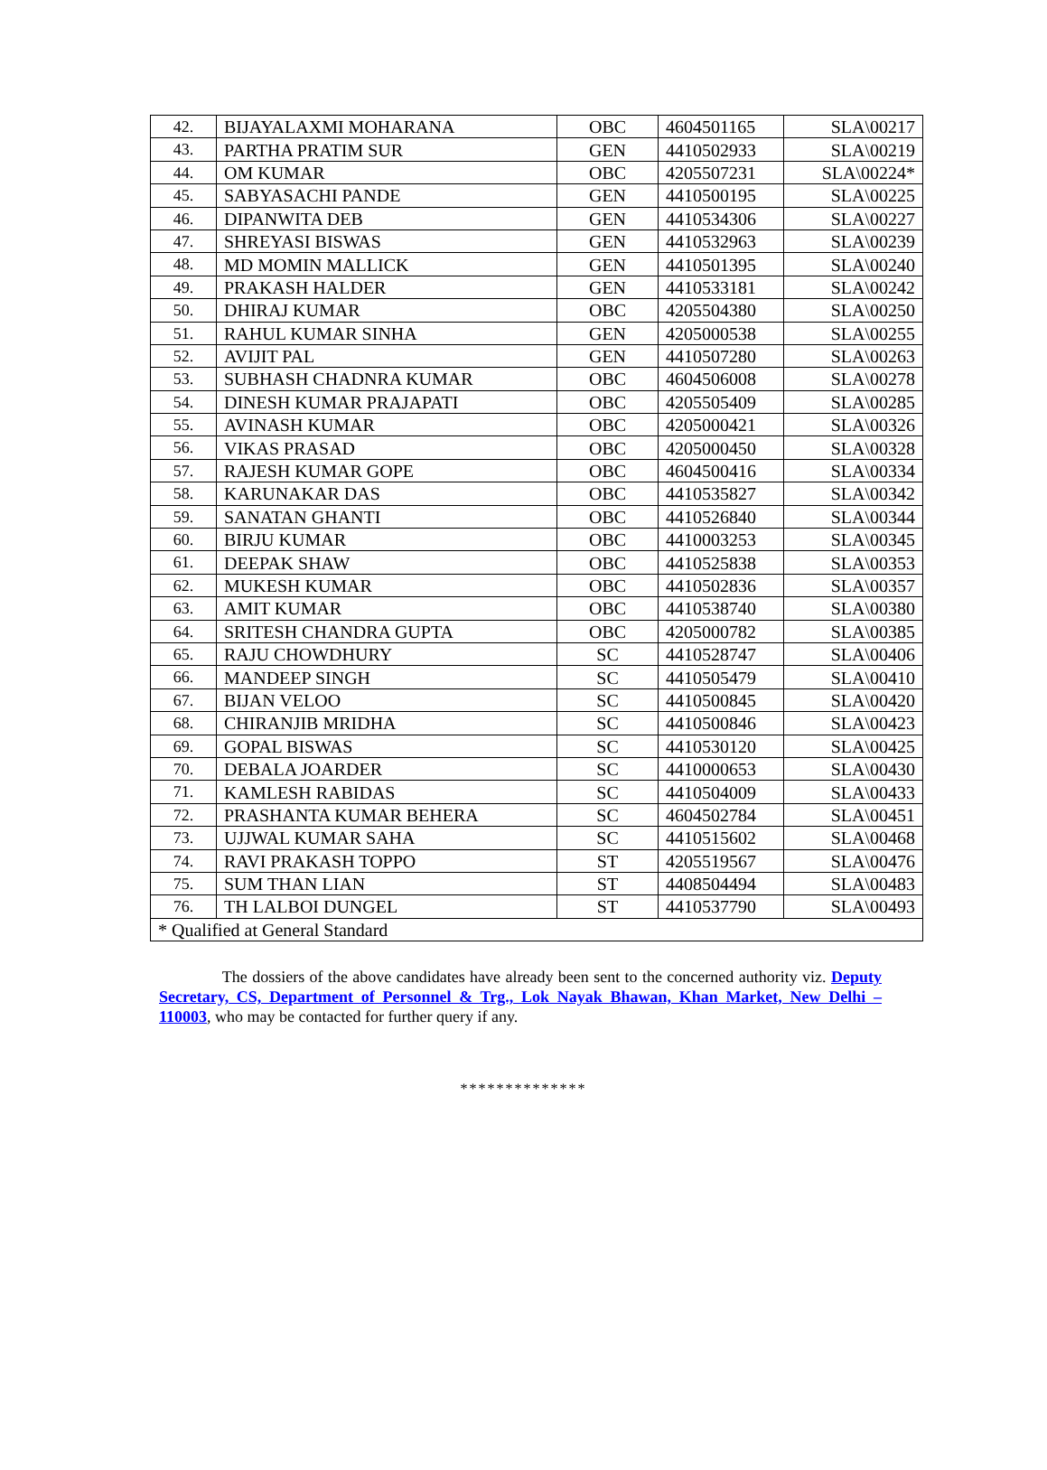| 42. | BIJAYALAXMI MOHARANA | OBC | 4604501165 | SLA\00217 |
| 43. | PARTHA PRATIM SUR | GEN | 4410502933 | SLA\00219 |
| 44. | OM KUMAR | OBC | 4205507231 | SLA\00224* |
| 45. | SABYASACHI PANDE | GEN | 4410500195 | SLA\00225 |
| 46. | DIPANWITA DEB | GEN | 4410534306 | SLA\00227 |
| 47. | SHREYASI BISWAS | GEN | 4410532963 | SLA\00239 |
| 48. | MD MOMIN MALLICK | GEN | 4410501395 | SLA\00240 |
| 49. | PRAKASH HALDER | GEN | 4410533181 | SLA\00242 |
| 50. | DHIRAJ KUMAR | OBC | 4205504380 | SLA\00250 |
| 51. | RAHUL KUMAR SINHA | GEN | 4205000538 | SLA\00255 |
| 52. | AVIJIT PAL | GEN | 4410507280 | SLA\00263 |
| 53. | SUBHASH CHADNRA KUMAR | OBC | 4604506008 | SLA\00278 |
| 54. | DINESH KUMAR PRAJAPATI | OBC | 4205505409 | SLA\00285 |
| 55. | AVINASH KUMAR | OBC | 4205000421 | SLA\00326 |
| 56. | VIKAS PRASAD | OBC | 4205000450 | SLA\00328 |
| 57. | RAJESH KUMAR GOPE | OBC | 4604500416 | SLA\00334 |
| 58. | KARUNAKAR DAS | OBC | 4410535827 | SLA\00342 |
| 59. | SANATAN GHANTI | OBC | 4410526840 | SLA\00344 |
| 60. | BIRJU KUMAR | OBC | 4410003253 | SLA\00345 |
| 61. | DEEPAK SHAW | OBC | 4410525838 | SLA\00353 |
| 62. | MUKESH KUMAR | OBC | 4410502836 | SLA\00357 |
| 63. | AMIT KUMAR | OBC | 4410538740 | SLA\00380 |
| 64. | SRITESH CHANDRA GUPTA | OBC | 4205000782 | SLA\00385 |
| 65. | RAJU CHOWDHURY | SC | 4410528747 | SLA\00406 |
| 66. | MANDEEP SINGH | SC | 4410505479 | SLA\00410 |
| 67. | BIJAN VELOO | SC | 4410500845 | SLA\00420 |
| 68. | CHIRANJIB MRIDHA | SC | 4410500846 | SLA\00423 |
| 69. | GOPAL BISWAS | SC | 4410530120 | SLA\00425 |
| 70. | DEBALA JOARDER | SC | 4410000653 | SLA\00430 |
| 71. | KAMLESH RABIDAS | SC | 4410504009 | SLA\00433 |
| 72. | PRASHANTA KUMAR BEHERA | SC | 4604502784 | SLA\00451 |
| 73. | UJJWAL KUMAR SAHA | SC | 4410515602 | SLA\00468 |
| 74. | RAVI PRAKASH TOPPO | ST | 4205519567 | SLA\00476 |
| 75. | SUM THAN LIAN | ST | 4408504494 | SLA\00483 |
| 76. | TH LALBOI DUNGEL | ST | 4410537790 | SLA\00493 |
| * Qualified at General Standard | | | | |
The dossiers of the above candidates have already been sent to the concerned authority viz. Deputy Secretary, CS, Department of Personnel & Trg., Lok Nayak Bhawan, Khan Market, New Delhi – 110003, who may be contacted for further query if any.
**************